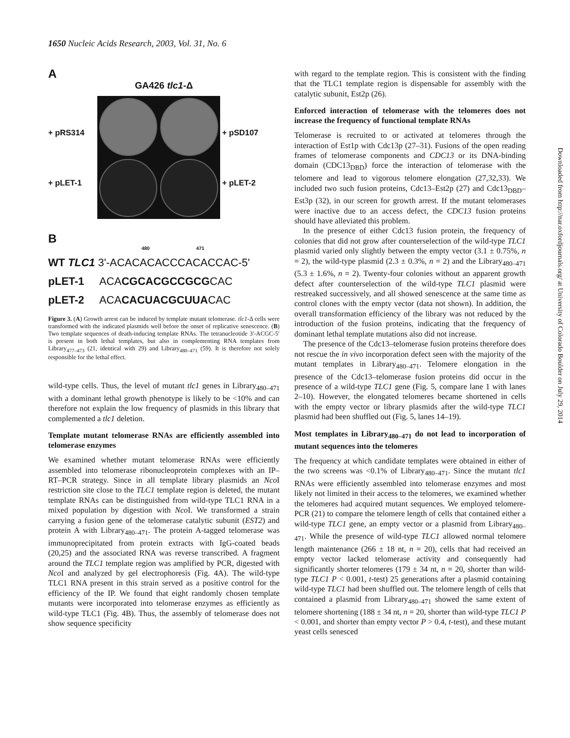1650 Nucleic Acids Research, 2003, Vol. 31, No. 6
Downloaded from http://nar.oxfordjournals.org/ at University of Colorado Boulder on July 29, 2014
A
GA426 tlc1-Δ
+ pRS314
+ pLET-1
+ pSD107
+ pLET-2
B
480 471
WT TLC1 3'-ACACACACCCACACCAC-5'
pLET-1 ACACGCACGCCGCGCAC
pLET-2 ACACACUACGCUUACAC
Figure 3. (A) Growth arrest can be induced by template mutant telomerase. tlc1-Δ cells were transformed with the indicated plasmids well before the onset of replicative senescence. (B) Two template sequences of death-inducing template RNAs. The tetranucleotide 3′-ACGC-5′ is present in both lethal templates, but also in complementing RNA templates from Library<sub>477–473</sub> (21, identical with 29) and Library<sub>480–471</sub> (59). It is therefore not solely responsible for the lethal effect.
wild-type cells. Thus, the level of mutant tlc1 genes in Library<sub>480–471</sub> with a dominant lethal growth phenotype is likely to be <10% and can therefore not explain the low frequency of plasmids in this library that complemented a tlc1 deletion.
Template mutant telomerase RNAs are efficiently assembled into telomerase enzymes
We examined whether mutant telomerase RNAs were efficiently assembled into telomerase ribonucleoprotein complexes with an IP–RT–PCR strategy. Since in all template library plasmids an Nco I restriction site close to the TLC1 template region is deleted, the mutant template RNAs can be distinguished from wild-type TLC1 RNA in a mixed population by digestion with Nco I. We transformed a strain carrying a fusion gene of the telomerase catalytic subunit (EST2) and protein A with Library<sub>480–471</sub>. The protein A-tagged telomerase was immunoprecipitated from protein extracts with IgG-coated beads (20,25) and the associated RNA was reverse transcribed. A fragment around the TLC1 template region was amplified by PCR, digested with Nco I and analyzed by gel electrophoresis (Fig. 4A). The wild-type TLC1 RNA present in this strain served as a positive control for the efficiency of the IP. We found that eight randomly chosen template mutants were incorporated into telomerase enzymes as efficiently as wild-type TLC1 (Fig. 4B). Thus, the assembly of telomerase does not show sequence specificity
with regard to the template region. This is consistent with the finding that the TLC1 template region is dispensable for assembly with the catalytic subunit, Est2p (26).
Enforced interaction of telomerase with the telomeres does not increase the frequency of functional template RNAs
Telomerase is recruited to or activated at telomeres through the interaction of Est1p with Cdc13p (27–31). Fusions of the open reading frames of telomerase components and CDC13 or its DNA-binding domain (CDC13<sub>DBD</sub>) force the interaction of telomerase with the telomere and lead to vigorous telomere elongation (27,32,33). We included two such fusion proteins, Cdc13–Est2p (27) and Cdc13<sub>DBD</sub>–Est3p (32), in our screen for growth arrest. If the mutant telomerases were inactive due to an access defect, the CDC13 fusion proteins should have alleviated this problem.
In the presence of either Cdc13 fusion protein, the frequency of colonies that did not grow after counterselection of the wild-type TLC1 plasmid varied only slightly between the empty vector (3.1 ± 0.75%, n = 2), the wild-type plasmid (2.3 ± 0.3%, n = 2) and the Library<sub>480–471</sub> (5.3 ± 1.6%, n = 2). Twenty-four colonies without an apparent growth defect after counterselection of the wild-type TLC1 plasmid were restreaked successively, and all showed senescence at the same time as control clones with the empty vector (data not shown). In addition, the overall transformation efficiency of the library was not reduced by the introduction of the fusion proteins, indicating that the frequency of dominant lethal template mutations also did not increase.
The presence of the Cdc13–telomerase fusion proteins therefore does not rescue the in vivo incorporation defect seen with the majority of the mutant templates in Library<sub>480–471</sub>. Telomere elongation in the presence of the Cdc13–telomerase fusion proteins did occur in the presence of a wild-type TLC1 gene (Fig. 5, compare lane 1 with lanes 2–10). However, the elongated telomeres became shortened in cells with the empty vector or library plasmids after the wild-type TLC1 plasmid had been shuffled out (Fig. 5, lanes 14–19).
Most templates in Library<sub>480–471</sub> do not lead to incorporation of mutant sequences into the telomeres
The frequency at which candidate templates were obtained in either of the two screens was <0.1% of Library<sub>480–471</sub>. Since the mutant tlc1 RNAs were efficiently assembled into telomerase enzymes and most likely not limited in their access to the telomeres, we examined whether the telomeres had acquired mutant sequences. We employed telomere-PCR (21) to compare the telomere length of cells that contained either a wild-type TLC1 gene, an empty vector or a plasmid from Library<sub>480–471</sub>. While the presence of wild-type TLC1 allowed normal telomere length maintenance (266 ± 18 nt, n = 20), cells that had received an empty vector lacked telomerase activity and consequently had significantly shorter telomeres (179 ± 34 nt, n = 20, shorter than wild-type TLC1 P < 0.001, t-test) 25 generations after a plasmid containing wild-type TLC1 had been shuffled out. The telomere length of cells that contained a plasmid from Library<sub>480–471</sub> showed the same extent of telomere shortening (188 ± 34 nt, n = 20, shorter than wild-type TLC1 P < 0.001, and shorter than empty vector P > 0.4, t-test), and these mutant yeast cells senesced